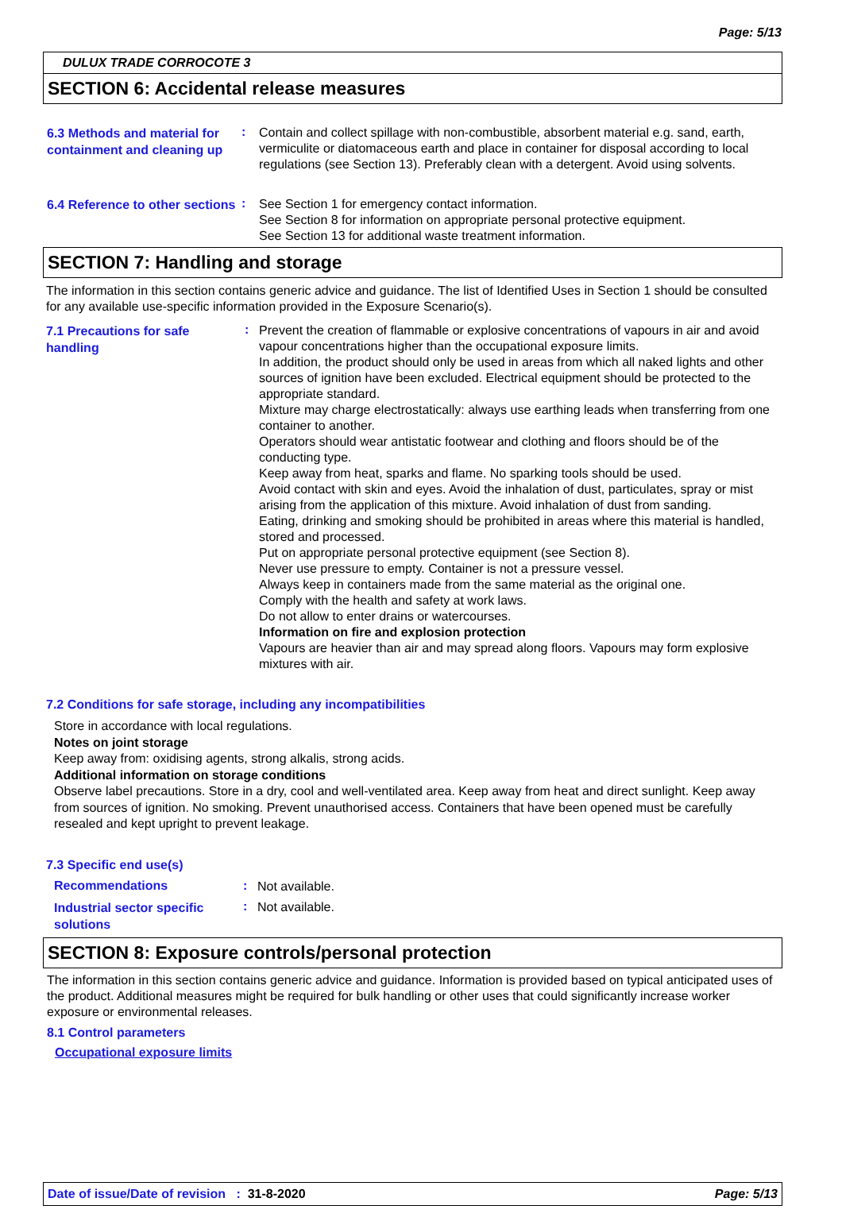Page: 5/13
DULUX TRADE CORROCOTE 3
SECTION 6: Accidental release measures
6.3 Methods and material for containment and cleaning up
:
Contain and collect spillage with non-combustible, absorbent material e.g. sand, earth, vermiculite or diatomaceous earth and place in container for disposal according to local regulations (see Section 13). Preferably clean with a detergent. Avoid using solvents.
6.4 Reference to other sections
:
See Section 1 for emergency contact information.
See Section 8 for information on appropriate personal protective equipment.
See Section 13 for additional waste treatment information.
SECTION 7: Handling and storage
The information in this section contains generic advice and guidance. The list of Identified Uses in Section 1 should be consulted for any available use-specific information provided in the Exposure Scenario(s).
7.1 Precautions for safe handling
:
Prevent the creation of flammable or explosive concentrations of vapours in air and avoid vapour concentrations higher than the occupational exposure limits.
In addition, the product should only be used in areas from which all naked lights and other sources of ignition have been excluded. Electrical equipment should be protected to the appropriate standard.
Mixture may charge electrostatically: always use earthing leads when transferring from one container to another.
Operators should wear antistatic footwear and clothing and floors should be of the conducting type.
Keep away from heat, sparks and flame. No sparking tools should be used.
Avoid contact with skin and eyes. Avoid the inhalation of dust, particulates, spray or mist arising from the application of this mixture. Avoid inhalation of dust from sanding.
Eating, drinking and smoking should be prohibited in areas where this material is handled, stored and processed.
Put on appropriate personal protective equipment (see Section 8).
Never use pressure to empty. Container is not a pressure vessel.
Always keep in containers made from the same material as the original one.
Comply with the health and safety at work laws.
Do not allow to enter drains or watercourses.
Information on fire and explosion protection
Vapours are heavier than air and may spread along floors. Vapours may form explosive mixtures with air.
7.2 Conditions for safe storage, including any incompatibilities
Store in accordance with local regulations.
Notes on joint storage
Keep away from: oxidising agents, strong alkalis, strong acids.
Additional information on storage conditions
Observe label precautions. Store in a dry, cool and well-ventilated area. Keep away from heat and direct sunlight. Keep away from sources of ignition. No smoking. Prevent unauthorised access. Containers that have been opened must be carefully resealed and kept upright to prevent leakage.
7.3 Specific end use(s)
Recommendations :
Not available.
Industrial sector specific solutions
:
Not available.
SECTION 8: Exposure controls/personal protection
The information in this section contains generic advice and guidance. Information is provided based on typical anticipated uses of the product. Additional measures might be required for bulk handling or other uses that could significantly increase worker exposure or environmental releases.
8.1 Control parameters
Occupational exposure limits
Date of issue/Date of revision : 31-8-2020 Page: 5/13